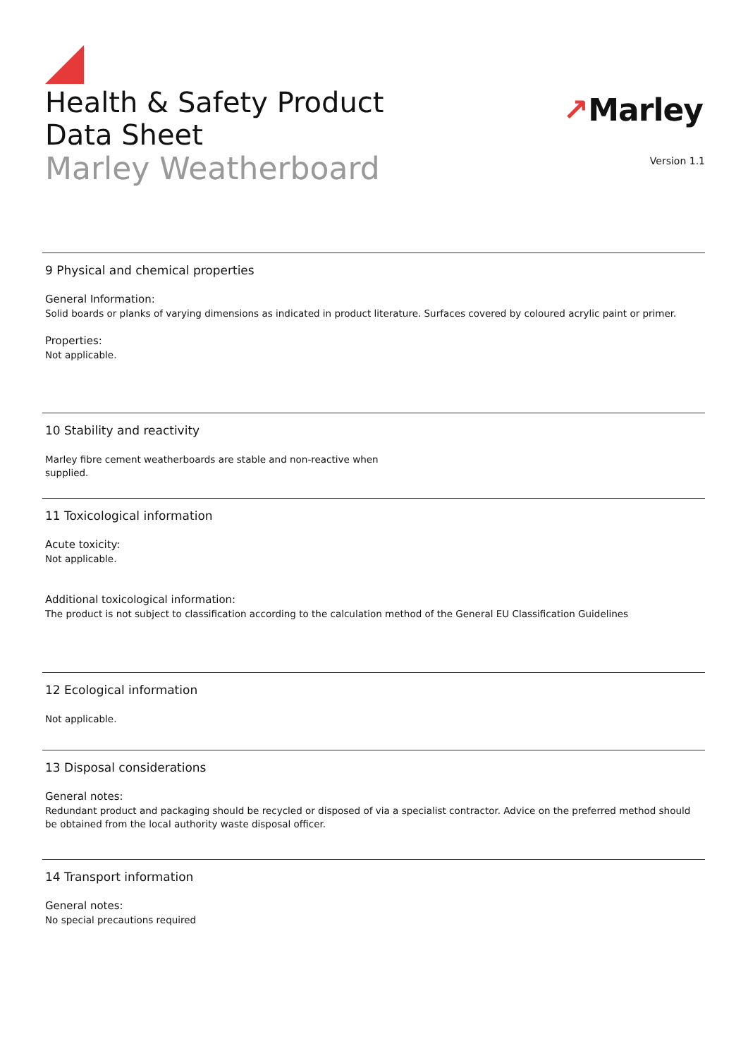Health & Safety Product
Data Sheet
Marley Weatherboard
↗Marley
Version 1.1
9 Physical and chemical properties
General Information:
Solid boards or planks of varying dimensions as indicated in product literature. Surfaces covered by coloured acrylic paint or primer.
Properties:
Not applicable.
10 Stability and reactivity
Marley fibre cement weatherboards are stable and non-reactive when
supplied.
11 Toxicological information
Acute toxicity:
Not applicable.
Additional toxicological information:
The product is not subject to classification according to the calculation method of the General EU Classification Guidelines
12 Ecological information
Not applicable.
13 Disposal considerations
General notes:
Redundant product and packaging should be recycled or disposed of via a specialist contractor. Advice on the preferred method should be obtained from the local authority waste disposal officer.
14 Transport information
General notes:
No special precautions required